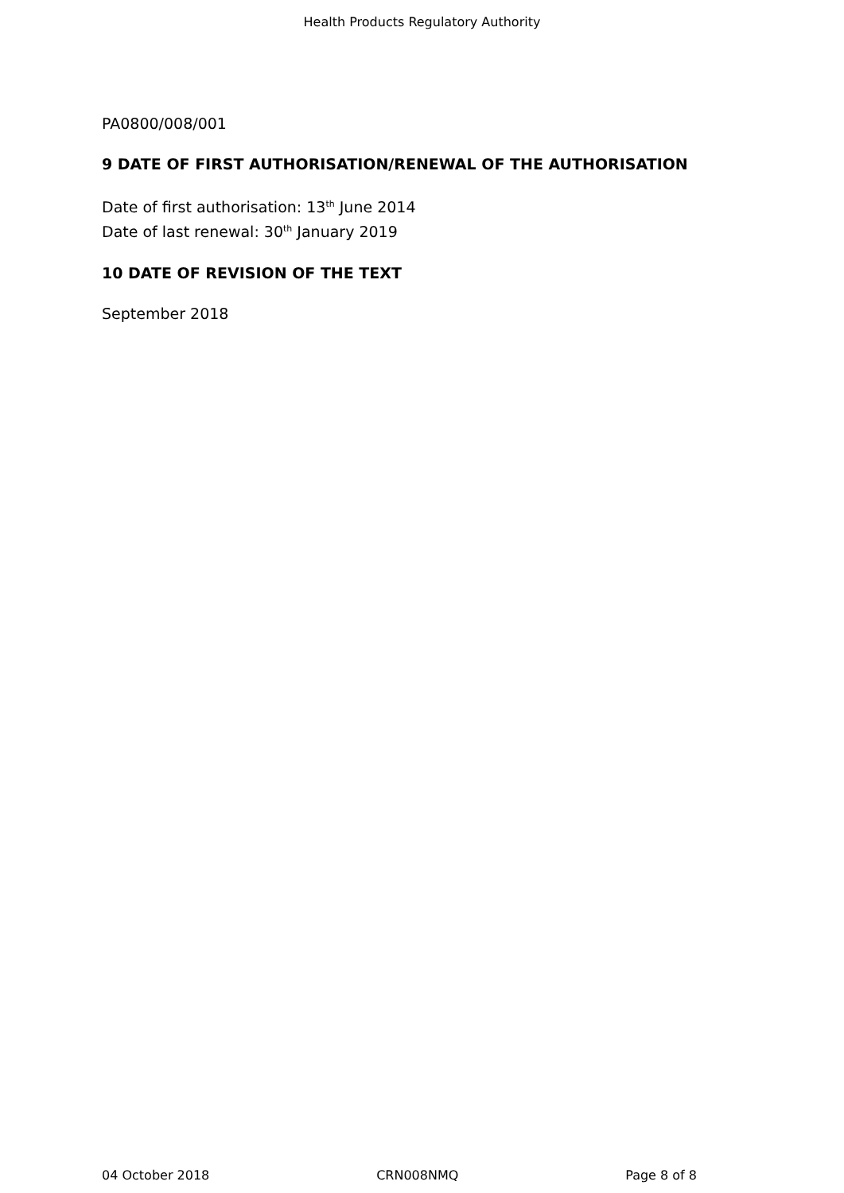Health Products Regulatory Authority
PA0800/008/001
9 DATE OF FIRST AUTHORISATION/RENEWAL OF THE AUTHORISATION
Date of first authorisation: 13<sup>th</sup> June 2014
Date of last renewal: 30<sup>th</sup> January 2019
10 DATE OF REVISION OF THE TEXT
September 2018
04 October 2018 CRN008NMQ Page 8 of 8